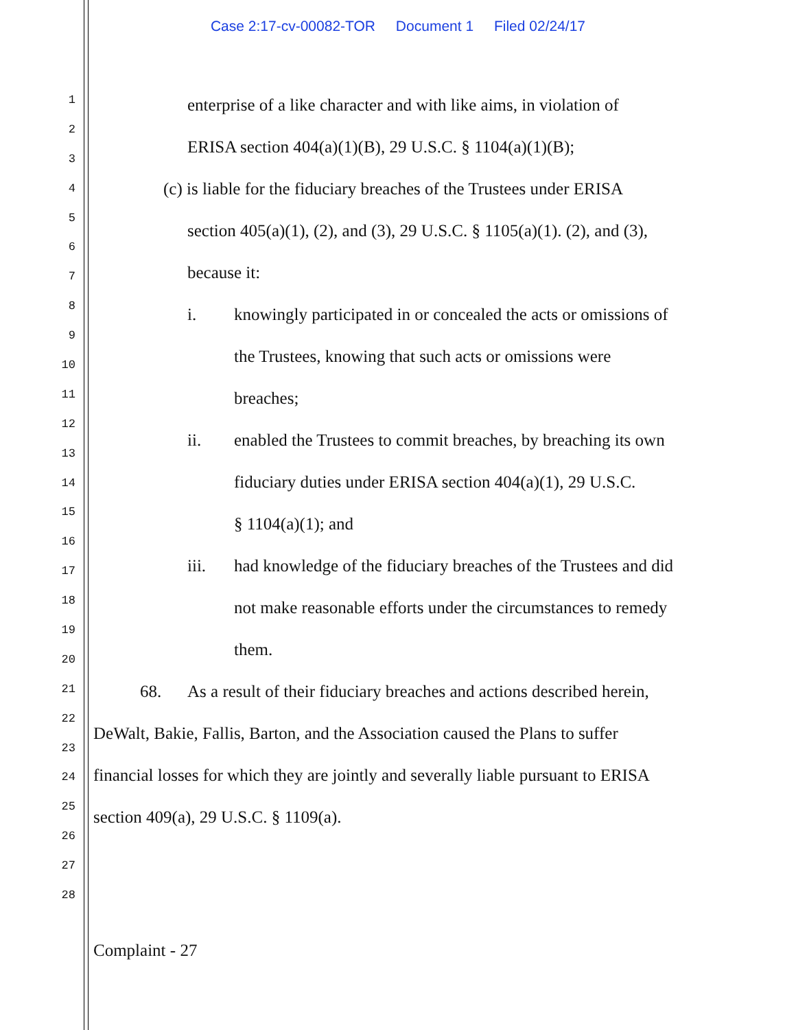Case 2:17-cv-00082-TOR Document 1 Filed 02/24/17
1
2
3
4
5
6
7
8
9
10
11
12
13
14
15
16
17
18
19
20
21
22
23
24
25
26
27
28
enterprise of a like character and with like aims, in violation of
ERISA section 404(a)(1)(B), 29 U.S.C. § 1104(a)(1)(B);
(c) is liable for the fiduciary breaches of the Trustees under ERISA
section 405(a)(1), (2), and (3), 29 U.S.C. § 1105(a)(1). (2), and (3),
because it:
i. knowingly participated in or concealed the acts or omissions of
the Trustees, knowing that such acts or omissions were
breaches;
ii. enabled the Trustees to commit breaches, by breaching its own
fiduciary duties under ERISA section 404(a)(1), 29 U.S.C.
§ 1104(a)(1); and
iii. had knowledge of the fiduciary breaches of the Trustees and did
not make reasonable efforts under the circumstances to remedy
them.
68. As a result of their fiduciary breaches and actions described herein,
DeWalt, Bakie, Fallis, Barton, and the Association caused the Plans to suffer
financial losses for which they are jointly and severally liable pursuant to ERISA
section 409(a), 29 U.S.C. § 1109(a).
Complaint - 27